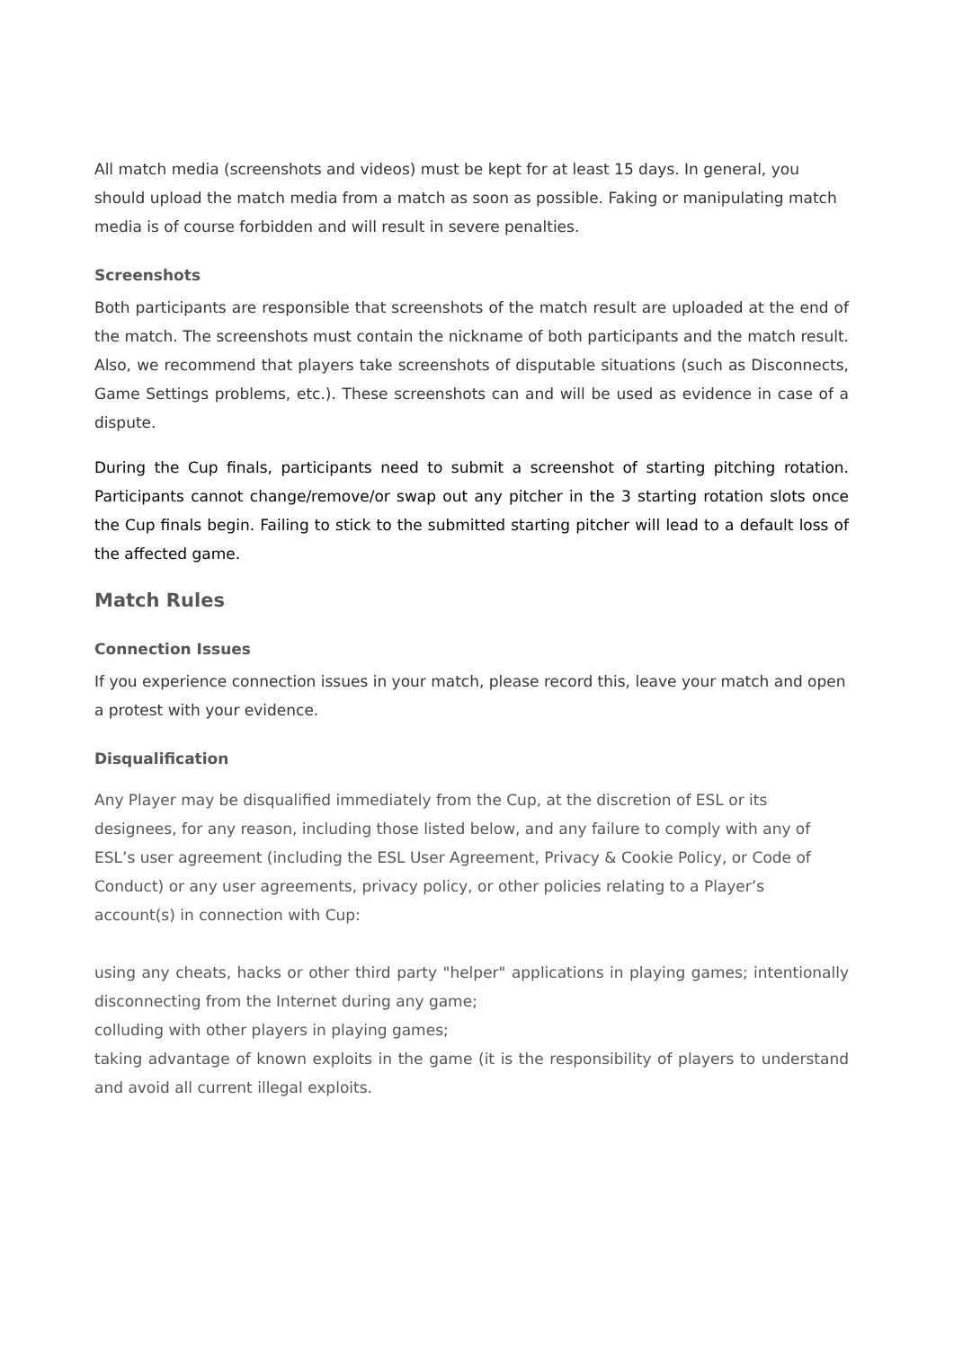All match media (screenshots and videos) must be kept for at least 15 days. In general, you should upload the match media from a match as soon as possible. Faking or manipulating match media is of course forbidden and will result in severe penalties.
Screenshots
Both participants are responsible that screenshots of the match result are uploaded at the end of the match. The screenshots must contain the nickname of both participants and the match result. Also, we recommend that players take screenshots of disputable situations (such as Disconnects, Game Settings problems, etc.). These screenshots can and will be used as evidence in case of a dispute.
During the Cup finals, participants need to submit a screenshot of starting pitching rotation. Participants cannot change/remove/or swap out any pitcher in the 3 starting rotation slots once the Cup finals begin. Failing to stick to the submitted starting pitcher will lead to a default loss of the affected game.
Match Rules
Connection Issues
If you experience connection issues in your match, please record this, leave your match and open a protest with your evidence.
Disqualification
Any Player may be disqualified immediately from the Cup, at the discretion of ESL or its designees, for any reason, including those listed below, and any failure to comply with any of ESL’s user agreement (including the ESL User Agreement, Privacy & Cookie Policy, or Code of Conduct) or any user agreements, privacy policy, or other policies relating to a Player’s account(s) in connection with Cup:
using any cheats, hacks or other third party "helper" applications in playing games; intentionally disconnecting from the Internet during any game;
colluding with other players in playing games;
taking advantage of known exploits in the game (it is the responsibility of players to understand and avoid all current illegal exploits.